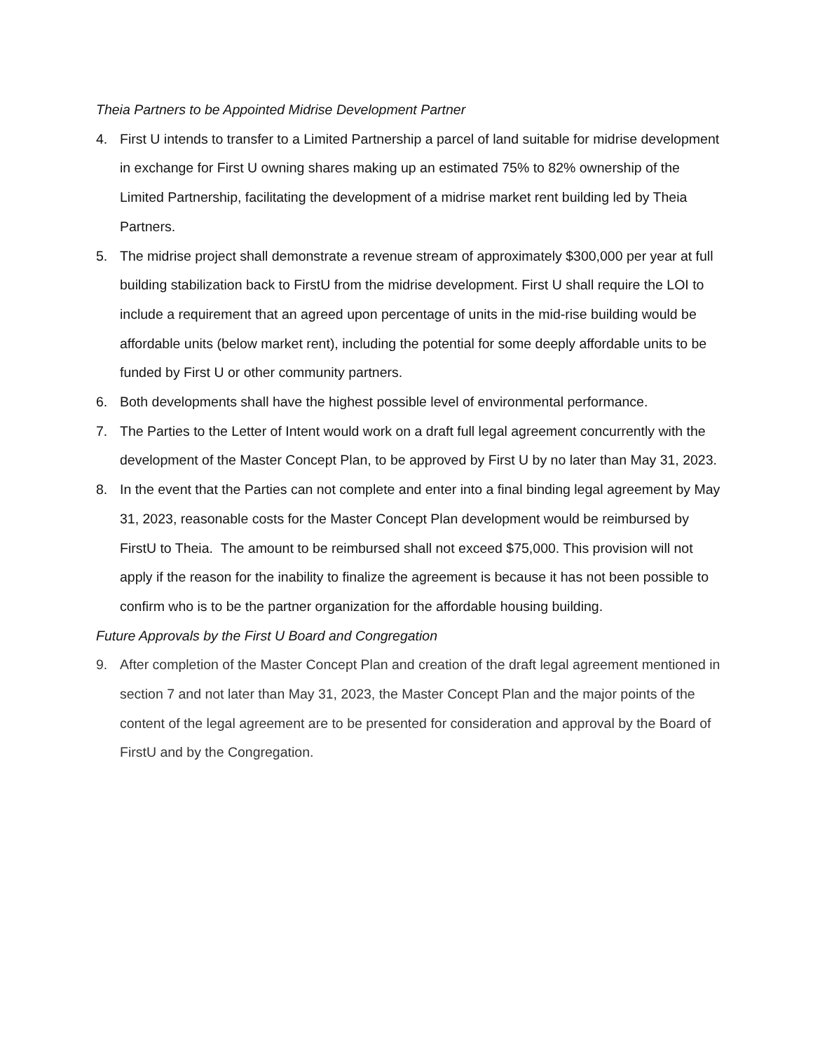Theia Partners to be Appointed Midrise Development Partner
4. First U intends to transfer to a Limited Partnership a parcel of land suitable for midrise development in exchange for First U owning shares making up an estimated 75% to 82% ownership of the Limited Partnership, facilitating the development of a midrise market rent building led by Theia Partners.
5. The midrise project shall demonstrate a revenue stream of approximately $300,000 per year at full building stabilization back to FirstU from the midrise development. First U shall require the LOI to include a requirement that an agreed upon percentage of units in the mid-rise building would be affordable units (below market rent), including the potential for some deeply affordable units to be funded by First U or other community partners.
6. Both developments shall have the highest possible level of environmental performance.
7. The Parties to the Letter of Intent would work on a draft full legal agreement concurrently with the development of the Master Concept Plan, to be approved by First U by no later than May 31, 2023.
8. In the event that the Parties can not complete and enter into a final binding legal agreement by May 31, 2023, reasonable costs for the Master Concept Plan development would be reimbursed by FirstU to Theia. The amount to be reimbursed shall not exceed $75,000. This provision will not apply if the reason for the inability to finalize the agreement is because it has not been possible to confirm who is to be the partner organization for the affordable housing building.
Future Approvals by the First U Board and Congregation
9. After completion of the Master Concept Plan and creation of the draft legal agreement mentioned in section 7 and not later than May 31, 2023, the Master Concept Plan and the major points of the content of the legal agreement are to be presented for consideration and approval by the Board of FirstU and by the Congregation.